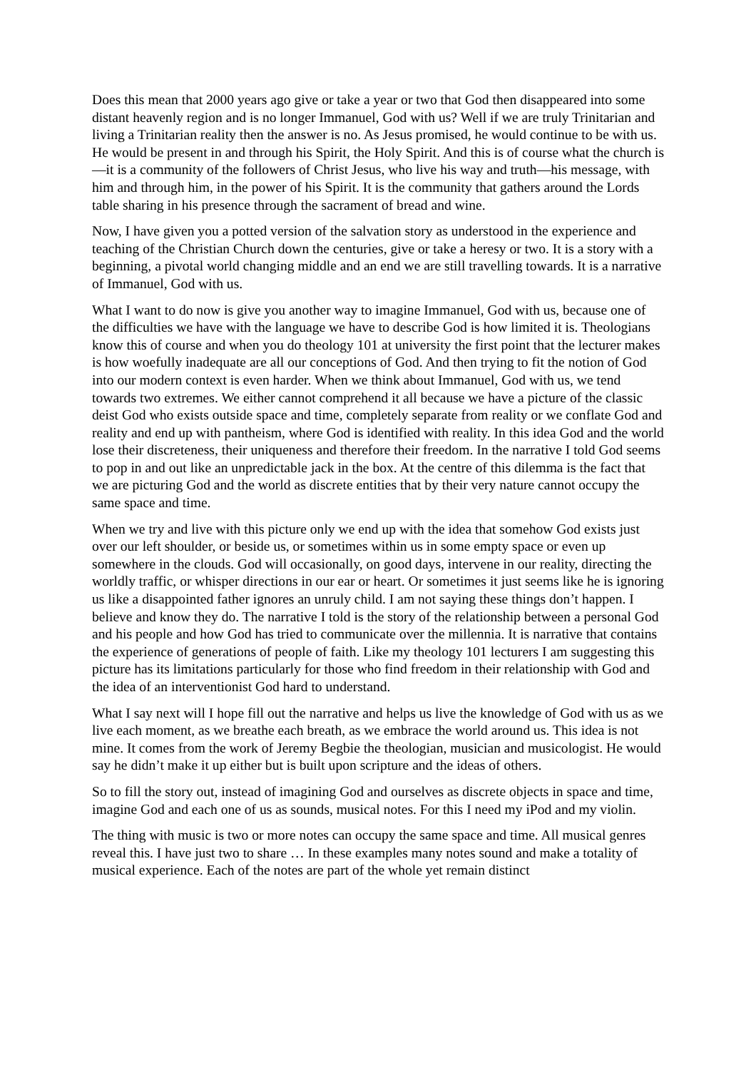Does this mean that 2000 years ago give or take a year or two that God then disappeared into some distant heavenly region and is no longer Immanuel, God with us? Well if we are truly Trinitarian and living a Trinitarian reality then the answer is no. As Jesus promised, he would continue to be with us. He would be present in and through his Spirit, the Holy Spirit. And this is of course what the church is—it is a community of the followers of Christ Jesus, who live his way and truth—his message, with him and through him, in the power of his Spirit. It is the community that gathers around the Lords table sharing in his presence through the sacrament of bread and wine.
Now, I have given you a potted version of the salvation story as understood in the experience and teaching of the Christian Church down the centuries, give or take a heresy or two. It is a story with a beginning, a pivotal world changing middle and an end we are still travelling towards. It is a narrative of Immanuel, God with us.
What I want to do now is give you another way to imagine Immanuel, God with us, because one of the difficulties we have with the language we have to describe God is how limited it is. Theologians know this of course and when you do theology 101 at university the first point that the lecturer makes is how woefully inadequate are all our conceptions of God. And then trying to fit the notion of God into our modern context is even harder. When we think about Immanuel, God with us, we tend towards two extremes. We either cannot comprehend it all because we have a picture of the classic deist God who exists outside space and time, completely separate from reality or we conflate God and reality and end up with pantheism, where God is identified with reality. In this idea God and the world lose their discreteness, their uniqueness and therefore their freedom. In the narrative I told God seems to pop in and out like an unpredictable jack in the box. At the centre of this dilemma is the fact that we are picturing God and the world as discrete entities that by their very nature cannot occupy the same space and time.
When we try and live with this picture only we end up with the idea that somehow God exists just over our left shoulder, or beside us, or sometimes within us in some empty space or even up somewhere in the clouds. God will occasionally, on good days, intervene in our reality, directing the worldly traffic, or whisper directions in our ear or heart. Or sometimes it just seems like he is ignoring us like a disappointed father ignores an unruly child. I am not saying these things don’t happen. I believe and know they do. The narrative I told is the story of the relationship between a personal God and his people and how God has tried to communicate over the millennia. It is narrative that contains the experience of generations of people of faith. Like my theology 101 lecturers I am suggesting this picture has its limitations particularly for those who find freedom in their relationship with God and the idea of an interventionist God hard to understand.
What I say next will I hope fill out the narrative and helps us live the knowledge of God with us as we live each moment, as we breathe each breath, as we embrace the world around us. This idea is not mine. It comes from the work of Jeremy Begbie the theologian, musician and musicologist. He would say he didn’t make it up either but is built upon scripture and the ideas of others.
So to fill the story out, instead of imagining God and ourselves as discrete objects in space and time, imagine God and each one of us as sounds, musical notes. For this I need my iPod and my violin.
The thing with music is two or more notes can occupy the same space and time. All musical genres reveal this. I have just two to share … In these examples many notes sound and make a totality of musical experience. Each of the notes are part of the whole yet remain distinct